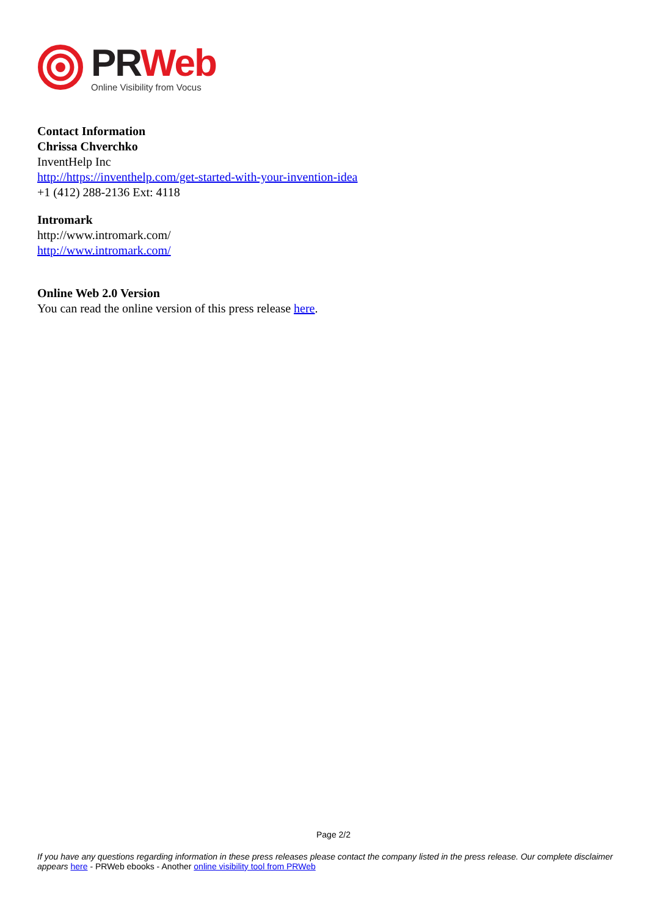PR Web
Online Visibility from Vocus
Contact Information
Chrissa Chverchko
InventHelp Inc
http://https://inventhelp.com/get-started-with-your-invention-idea
+1 (412) 288-2136 Ext: 4118
Intromark
http://www.intromark.com/
http://www.intromark.com/
Online Web 2.0 Version
You can read the online version of this press release here.
Page 2/2
If you have any questions regarding information in these press releases please contact the company listed in the press release. Our complete disclaimer appears here - PRWeb ebooks - Another online visibility tool from PRWeb